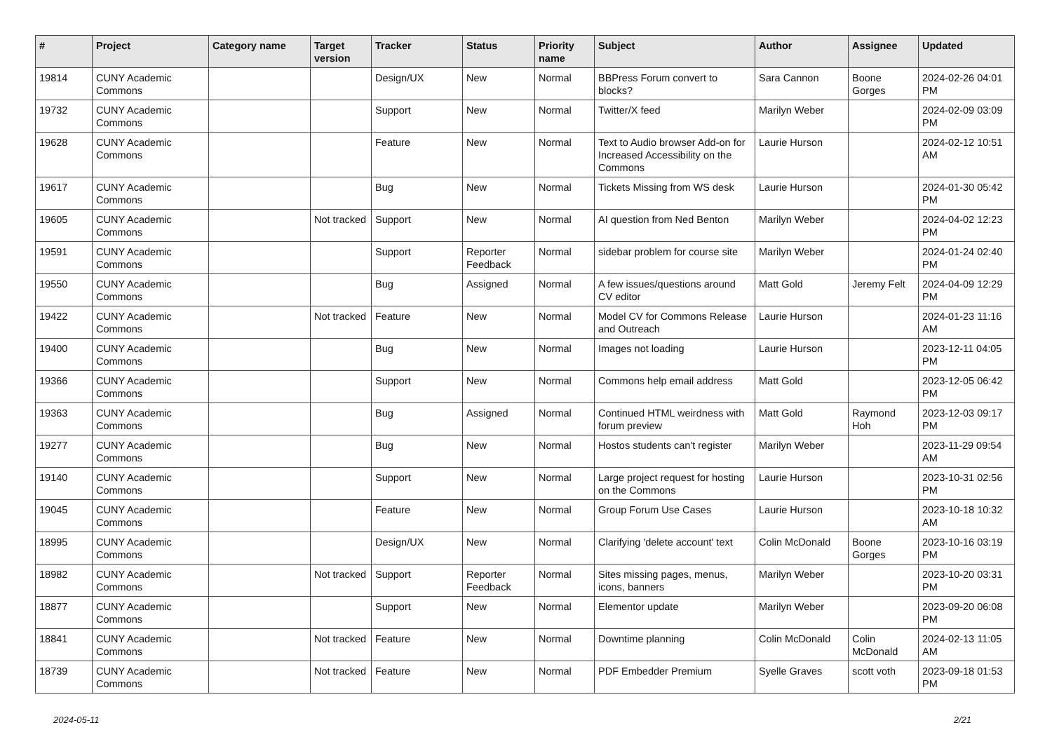| # | Project | Category name | Target version | Tracker | Status | Priority name | Subject | Author | Assignee | Updated |
| --- | --- | --- | --- | --- | --- | --- | --- | --- | --- | --- |
| 19814 | CUNY Academic Commons | | | Design/UX | New | Normal | BBPress Forum convert to blocks? | Sara Cannon | Boone Gorges | 2024-02-26 04:01 PM |
| 19732 | CUNY Academic Commons | | | Support | New | Normal | Twitter/X feed | Marilyn Weber | | 2024-02-09 03:09 PM |
| 19628 | CUNY Academic Commons | | | Feature | New | Normal | Text to Audio browser Add-on for Increased Accessibility on the Commons | Laurie Hurson | | 2024-02-12 10:51 AM |
| 19617 | CUNY Academic Commons | | | Bug | New | Normal | Tickets Missing from WS desk | Laurie Hurson | | 2024-01-30 05:42 PM |
| 19605 | CUNY Academic Commons | | Not tracked | Support | New | Normal | AI question from Ned Benton | Marilyn Weber | | 2024-04-02 12:23 PM |
| 19591 | CUNY Academic Commons | | | Support | Reporter Feedback | Normal | sidebar problem for course site | Marilyn Weber | | 2024-01-24 02:40 PM |
| 19550 | CUNY Academic Commons | | | Bug | Assigned | Normal | A few issues/questions around CV editor | Matt Gold | Jeremy Felt | 2024-04-09 12:29 PM |
| 19422 | CUNY Academic Commons | | Not tracked | Feature | New | Normal | Model CV for Commons Release and Outreach | Laurie Hurson | | 2024-01-23 11:16 AM |
| 19400 | CUNY Academic Commons | | | Bug | New | Normal | Images not loading | Laurie Hurson | | 2023-12-11 04:05 PM |
| 19366 | CUNY Academic Commons | | | Support | New | Normal | Commons help email address | Matt Gold | | 2023-12-05 06:42 PM |
| 19363 | CUNY Academic Commons | | | Bug | Assigned | Normal | Continued HTML weirdness with forum preview | Matt Gold | Raymond Hoh | 2023-12-03 09:17 PM |
| 19277 | CUNY Academic Commons | | | Bug | New | Normal | Hostos students can't register | Marilyn Weber | | 2023-11-29 09:54 AM |
| 19140 | CUNY Academic Commons | | | Support | New | Normal | Large project request for hosting on the Commons | Laurie Hurson | | 2023-10-31 02:56 PM |
| 19045 | CUNY Academic Commons | | | Feature | New | Normal | Group Forum Use Cases | Laurie Hurson | | 2023-10-18 10:32 AM |
| 18995 | CUNY Academic Commons | | | Design/UX | New | Normal | Clarifying 'delete account' text | Colin McDonald | Boone Gorges | 2023-10-16 03:19 PM |
| 18982 | CUNY Academic Commons | | Not tracked | Support | Reporter Feedback | Normal | Sites missing pages, menus, icons, banners | Marilyn Weber | | 2023-10-20 03:31 PM |
| 18877 | CUNY Academic Commons | | | Support | New | Normal | Elementor update | Marilyn Weber | | 2023-09-20 06:08 PM |
| 18841 | CUNY Academic Commons | | Not tracked | Feature | New | Normal | Downtime planning | Colin McDonald | Colin McDonald | 2024-02-13 11:05 AM |
| 18739 | CUNY Academic Commons | | Not tracked | Feature | New | Normal | PDF Embedder Premium | Syelle Graves | scott voth | 2023-09-18 01:53 PM |
2024-05-11 2/21